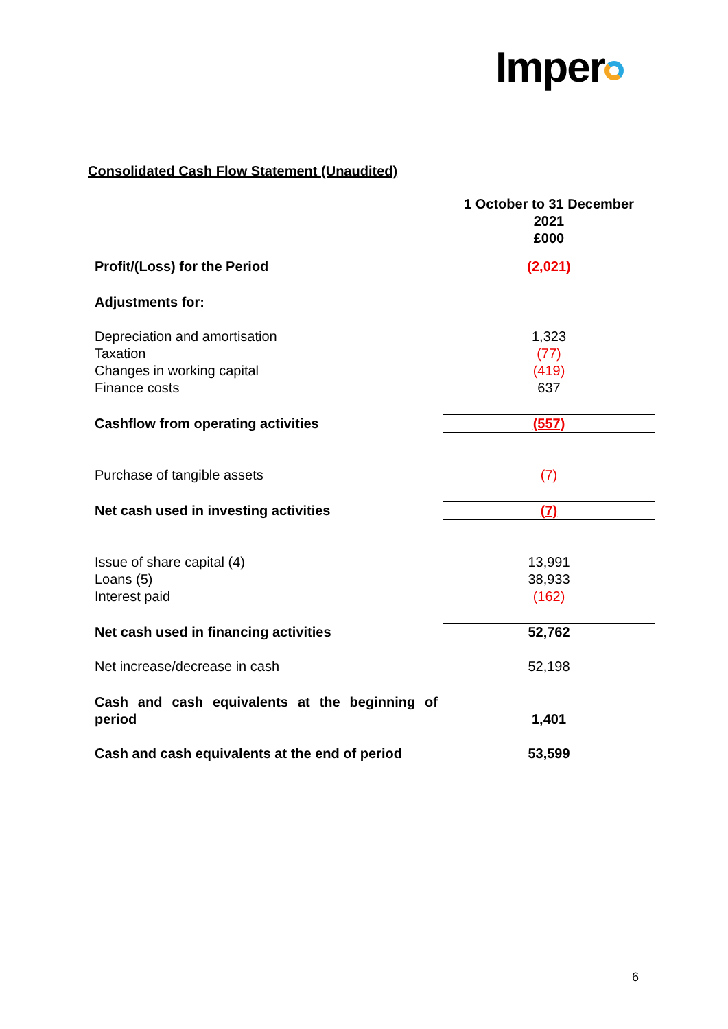Imper
Consolidated Cash Flow Statement (Unaudited)
| | 1 October to 31 December 2021 £000 |
| Profit/(Loss) for the Period | (2,021) |
| Adjustments for: | |
| Depreciation and amortisation Taxation Changes in working capital Finance costs | 1,323 (77) (419) 637 |
| Cashflow from operating activities | (557) |
| Purchase of tangible assets | (7) |
| Net cash used in investing activities | (7) |
| Issue of share capital (4) Loans (5) Interest paid | 13,991 38,933 (162) |
| Net cash used in financing activities | 52,762 |
| Net increase/decrease in cash | 52,198 |
| Cash and cash equivalents at the beginning of period | 1,401 |
| Cash and cash equivalents at the end of period | 53,599 |
6